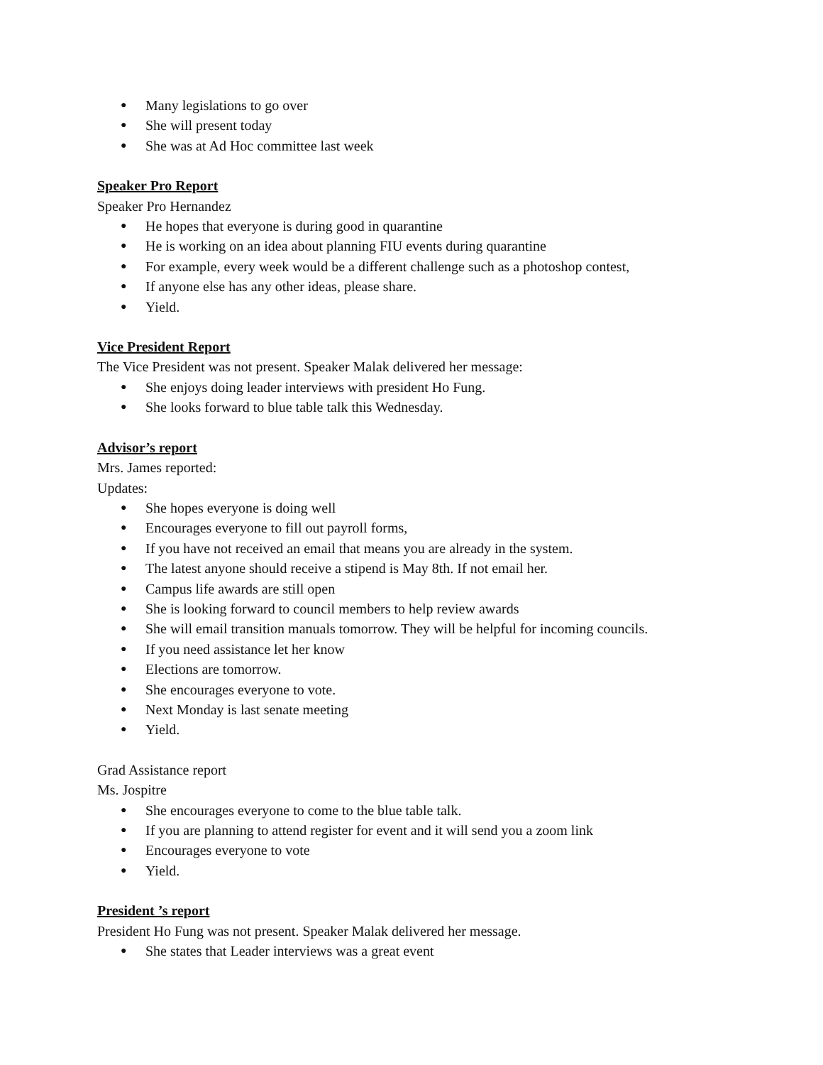● Many legislations to go over
● She will present today
● She was at Ad Hoc committee last week
Speaker Pro Report
Speaker Pro Hernandez
● He hopes that everyone is during good in quarantine
● He is working on an idea about planning FIU events during quarantine
● For example, every week would be a different challenge such as a photoshop contest,
● If anyone else has any other ideas, please share.
● Yield.
Vice President Report
The Vice President was not present. Speaker Malak delivered her message:
● She enjoys doing leader interviews with president Ho Fung.
● She looks forward to blue table talk this Wednesday.
Advisor’s report
Mrs. James reported:
Updates:
● She hopes everyone is doing well
● Encourages everyone to fill out payroll forms,
● If you have not received an email that means you are already in the system.
● The latest anyone should receive a stipend is May 8th. If not email her.
● Campus life awards are still open
● She is looking forward to council members to help review awards
● She will email transition manuals tomorrow. They will be helpful for incoming councils.
● If you need assistance let her know
● Elections are tomorrow.
● She encourages everyone to vote.
● Next Monday is last senate meeting
● Yield.
Grad Assistance report
Ms. Jospitre
● She encourages everyone to come to the blue table talk.
● If you are planning to attend register for event and it will send you a zoom link
● Encourages everyone to vote
● Yield.
President ’s report
President Ho Fung was not present. Speaker Malak delivered her message.
● She states that Leader interviews was a great event